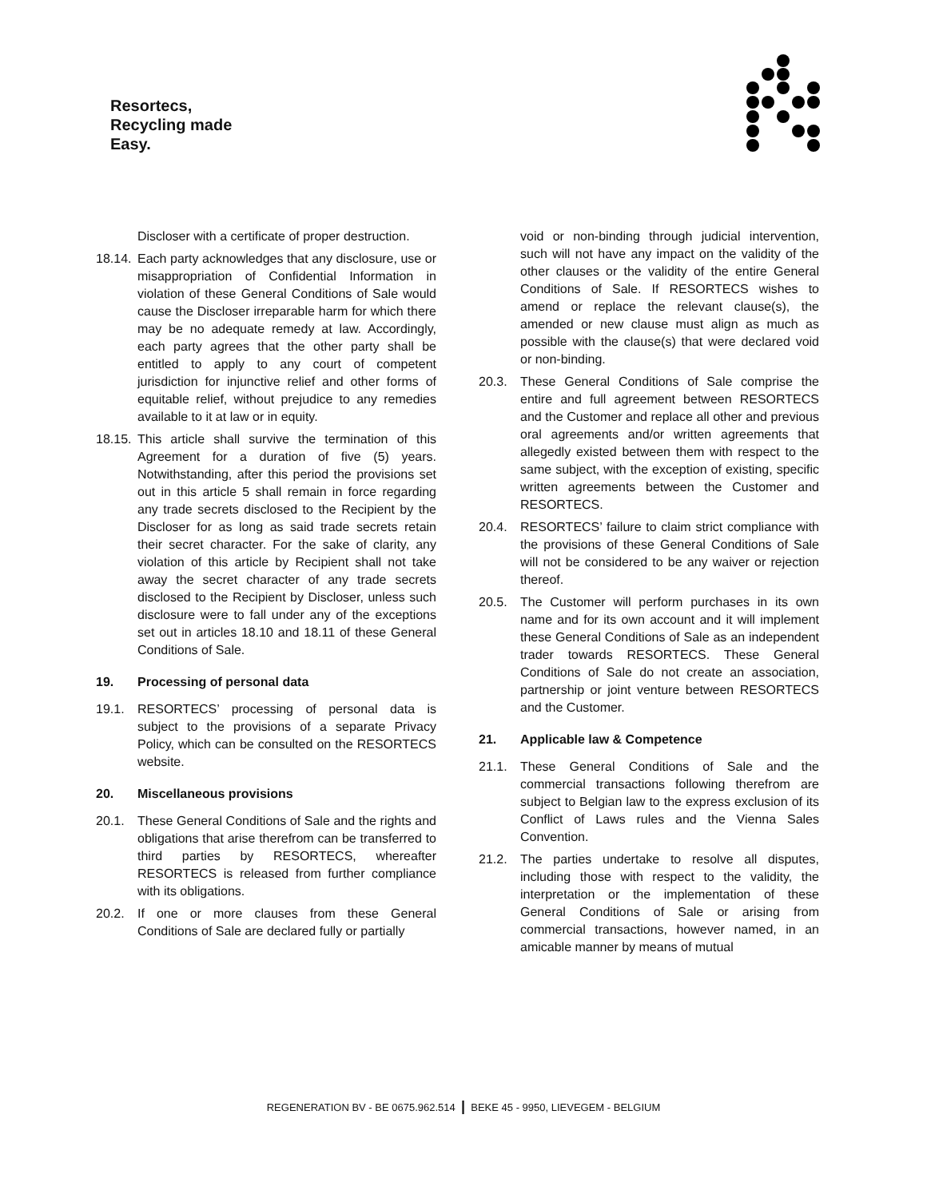Resortecs,
Recycling made
Easy.
Discloser with a certificate of proper destruction.
18.14. Each party acknowledges that any disclosure, use or misappropriation of Confidential Information in violation of these General Conditions of Sale would cause the Discloser irreparable harm for which there may be no adequate remedy at law. Accordingly, each party agrees that the other party shall be entitled to apply to any court of competent jurisdiction for injunctive relief and other forms of equitable relief, without prejudice to any remedies available to it at law or in equity.
18.15. This article shall survive the termination of this Agreement for a duration of five (5) years. Notwithstanding, after this period the provisions set out in this article 5 shall remain in force regarding any trade secrets disclosed to the Recipient by the Discloser for as long as said trade secrets retain their secret character. For the sake of clarity, any violation of this article by Recipient shall not take away the secret character of any trade secrets disclosed to the Recipient by Discloser, unless such disclosure were to fall under any of the exceptions set out in articles 18.10 and 18.11 of these General Conditions of Sale.
19. Processing of personal data
19.1. RESORTECS’ processing of personal data is subject to the provisions of a separate Privacy Policy, which can be consulted on the RESORTECS website.
20. Miscellaneous provisions
20.1. These General Conditions of Sale and the rights and obligations that arise therefrom can be transferred to third parties by RESORTECS, whereafter RESORTECS is released from further compliance with its obligations.
20.2. If one or more clauses from these General Conditions of Sale are declared fully or partially
void or non-binding through judicial intervention, such will not have any impact on the validity of the other clauses or the validity of the entire General Conditions of Sale. If RESORTECS wishes to amend or replace the relevant clause(s), the amended or new clause must align as much as possible with the clause(s) that were declared void or non-binding.
20.3. These General Conditions of Sale comprise the entire and full agreement between RESORTECS and the Customer and replace all other and previous oral agreements and/or written agreements that allegedly existed between them with respect to the same subject, with the exception of existing, specific written agreements between the Customer and RESORTECS.
20.4. RESORTECS’ failure to claim strict compliance with the provisions of these General Conditions of Sale will not be considered to be any waiver or rejection thereof.
20.5. The Customer will perform purchases in its own name and for its own account and it will implement these General Conditions of Sale as an independent trader towards RESORTECS. These General Conditions of Sale do not create an association, partnership or joint venture between RESORTECS and the Customer.
21. Applicable law & Competence
21.1. These General Conditions of Sale and the commercial transactions following therefrom are subject to Belgian law to the express exclusion of its Conflict of Laws rules and the Vienna Sales Convention.
21.2. The parties undertake to resolve all disputes, including those with respect to the validity, the interpretation or the implementation of these General Conditions of Sale or arising from commercial transactions, however named, in an amicable manner by means of mutual
REGENERATION BV - BE 0675.962.514 | BEKE 45 - 9950, LIEVEGEM - BELGIUM